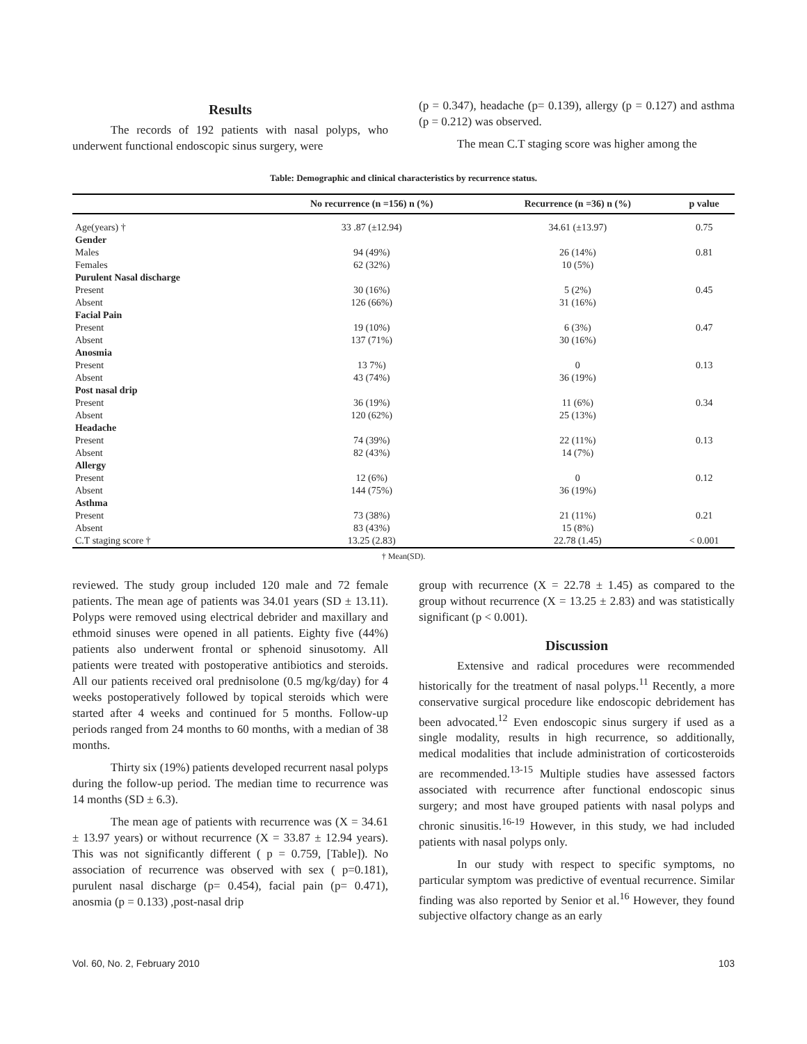Results
The records of 192 patients with nasal polyps, who underwent functional endoscopic sinus surgery, were
(p = 0.347), headache (p= 0.139), allergy (p = 0.127) and asthma (p = 0.212) was observed.
The mean C.T staging score was higher among the
Table: Demographic and clinical characteristics by recurrence status.
| | No recurrence (n =156) n (%) | Recurrence (n =36) n (%) | p value |
| --- | --- | --- | --- |
| Age(years) † | 33 .87 (±12.94) | 34.61 (±13.97) | 0.75 |
| Gender | | | |
| Males | 94 (49%) | 26 (14%) | 0.81 |
| Females | 62 (32%) | 10 (5%) | |
| Purulent Nasal discharge | | | |
| Present | 30 (16%) | 5 (2%) | 0.45 |
| Absent | 126 (66%) | 31 (16%) | |
| Facial Pain | | | |
| Present | 19 (10%) | 6 (3%) | 0.47 |
| Absent | 137 (71%) | 30 (16%) | |
| Anosmia | | | |
| Present | 13 7%) | 0 | 0.13 |
| Absent | 43 (74%) | 36 (19%) | |
| Post nasal drip | | | |
| Present | 36 (19%) | 11 (6%) | 0.34 |
| Absent | 120 (62%) | 25 (13%) | |
| Headache | | | |
| Present | 74 (39%) | 22 (11%) | 0.13 |
| Absent | 82 (43%) | 14 (7%) | |
| Allergy | | | |
| Present | 12 (6%) | 0 | 0.12 |
| Absent | 144 (75%) | 36 (19%) | |
| Asthma | | | |
| Present | 73 (38%) | 21 (11%) | 0.21 |
| Absent | 83 (43%) | 15 (8%) | |
| C.T staging score † | 13.25 (2.83) | 22.78 (1.45) | < 0.001 |
† Mean(SD).
reviewed. The study group included 120 male and 72 female patients. The mean age of patients was 34.01 years (SD ± 13.11). Polyps were removed using electrical debrider and maxillary and ethmoid sinuses were opened in all patients. Eighty five (44%) patients also underwent frontal or sphenoid sinusotomy. All patients were treated with postoperative antibiotics and steroids. All our patients received oral prednisolone (0.5 mg/kg/day) for 4 weeks postoperatively followed by topical steroids which were started after 4 weeks and continued for 5 months. Follow-up periods ranged from 24 months to 60 months, with a median of 38 months.
Thirty six (19%) patients developed recurrent nasal polyps during the follow-up period. The median time to recurrence was 14 months (SD ± 6.3).
The mean age of patients with recurrence was (X = 34.61 ± 13.97 years) or without recurrence (X = 33.87 ± 12.94 years). This was not significantly different ( p = 0.759, [Table]). No association of recurrence was observed with sex ( p=0.181), purulent nasal discharge (p= 0.454), facial pain (p= 0.471), anosmia (p = 0.133) ,post-nasal drip
group with recurrence (X = 22.78 ± 1.45) as compared to the group without recurrence (X = 13.25 ± 2.83) and was statistically significant (p < 0.001).
Discussion
Extensive and radical procedures were recommended historically for the treatment of nasal polyps.<sup>11</sup> Recently, a more conservative surgical procedure like endoscopic debridement has been advocated.<sup>12</sup> Even endoscopic sinus surgery if used as a single modality, results in high recurrence, so additionally, medical modalities that include administration of corticosteroids are recommended.<sup>13-15</sup> Multiple studies have assessed factors associated with recurrence after functional endoscopic sinus surgery; and most have grouped patients with nasal polyps and chronic sinusitis.<sup>16-19</sup> However, in this study, we had included patients with nasal polyps only.
In our study with respect to specific symptoms, no particular symptom was predictive of eventual recurrence. Similar finding was also reported by Senior et al.<sup>16</sup> However, they found subjective olfactory change as an early
Vol. 60, No. 2, February 2010 103